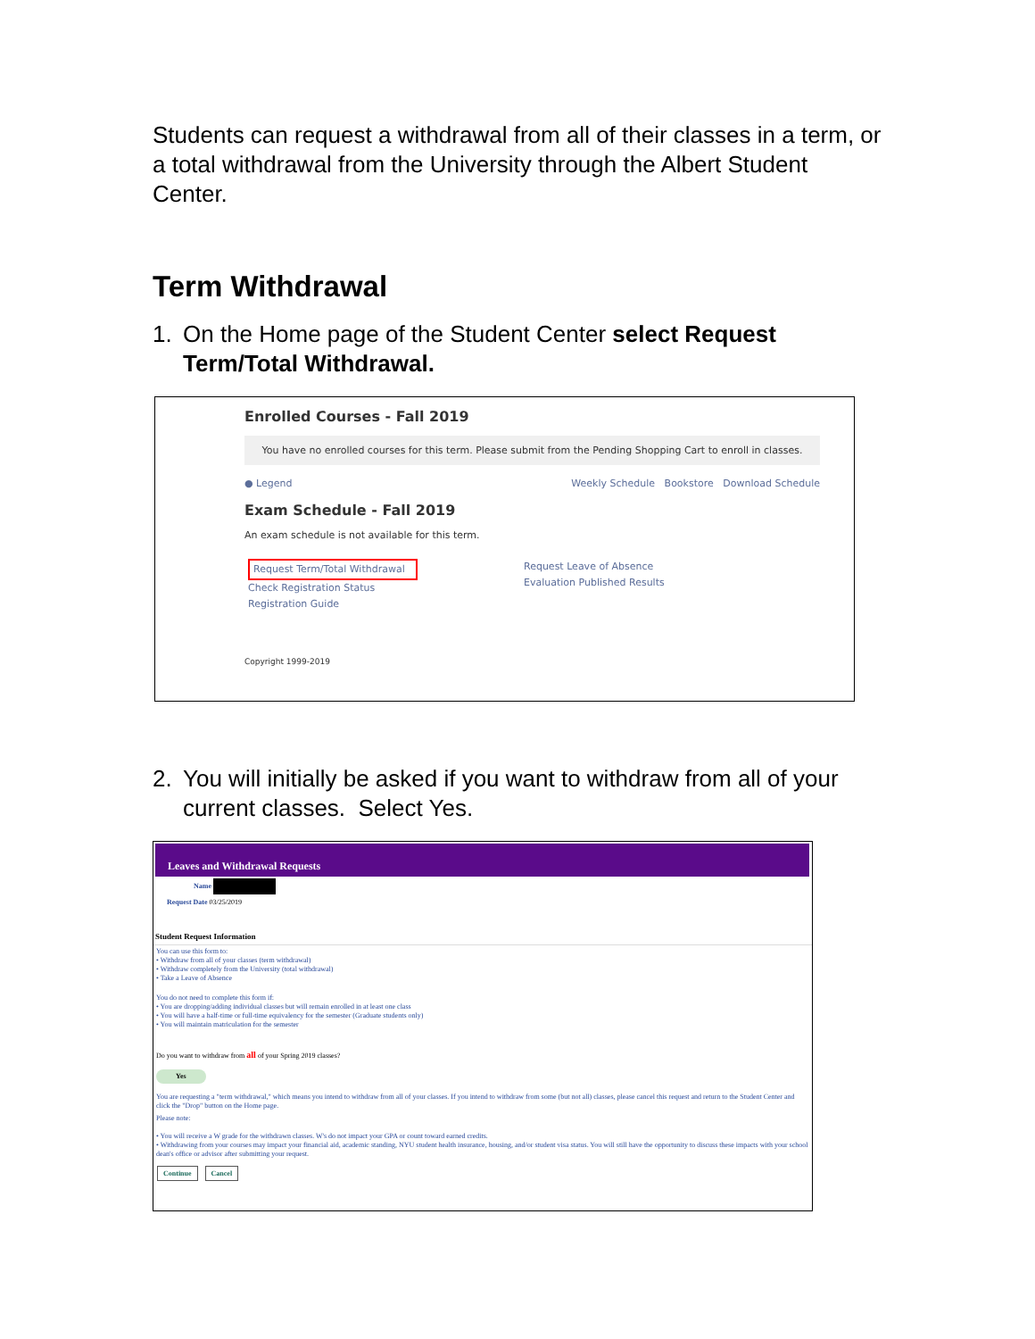Students can request a withdrawal from all of their classes in a term, or a total withdrawal from the University through the Albert Student Center.
Term Withdrawal
1. On the Home page of the Student Center select Request Term/Total Withdrawal.
Enrolled Courses - Fall 2019
You have no enrolled courses for this term. Please submit from the Pending Shopping Cart to enroll in classes.
● Legend Weekly Schedule Bookstore Download Schedule
Exam Schedule - Fall 2019
An exam schedule is not available for this term.
Request Term/Total Withdrawal
Check Registration Status
Registration Guide
Request Leave of Absence
Evaluation Published Results
Copyright 1999-2019
2. You will initially be asked if you want to withdraw from all of your current classes. Select Yes.
Leaves and Withdrawal Requests
Name
Request Date 03/25/2019
Student Request Information
You can use this form to:
• Withdraw from all of your classes (term withdrawal)
• Withdraw completely from the University (total withdrawal)
• Take a Leave of Absence
You do not need to complete this form if:
• You are dropping/adding individual classes but will remain enrolled in at least one class
• You will have a half-time or full-time equivalency for the semester (Graduate students only)
• You will maintain matriculation for the semester
Do you want to withdraw from all of your Spring 2019 classes?
Yes
You are requesting a "term withdrawal," which means you intend to withdraw from all of your classes. If you intend to withdraw from some (but not all) classes, please cancel this request and return to the Student Center and click the "Drop" button on the Home page.
Please note:
• You will receive a W grade for the withdrawn classes. W's do not impact your GPA or count toward earned credits.
• Withdrawing from your courses may impact your financial aid, academic standing, NYU student health insurance, housing, and/or student visa status. You will still have the opportunity to discuss these impacts with your school dean's office or advisor after submitting your request.
Continue Cancel